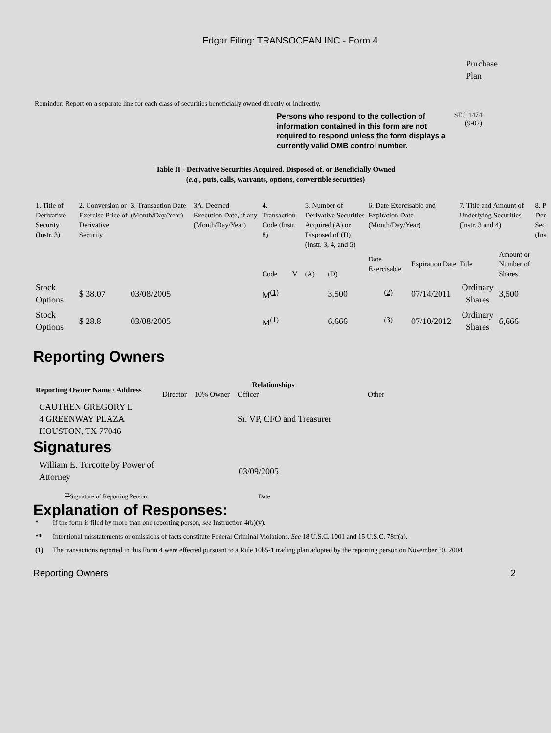Edgar Filing: TRANSOCEAN INC - Form 4
Purchase
Plan
Reminder: Report on a separate line for each class of securities beneficially owned directly or indirectly.
Persons who respond to the collection of information contained in this form are not required to respond unless the form displays a currently valid OMB control number. SEC 1474 (9-02)
Table II - Derivative Securities Acquired, Disposed of, or Beneficially Owned
(e.g., puts, calls, warrants, options, convertible securities)
| 1. Title of Derivative Security (Instr. 3) | 2. Conversion or Exercise Price of Derivative Security | 3. Transaction Date (Month/Day/Year) | 3A. Deemed Execution Date, if any (Month/Day/Year) | 4. Transaction Code (Instr. 8) | | 5. Number of Derivative Securities Acquired (A) or Disposed of (D) (Instr. 3, 4, and 5) | | 6. Date Exercisable and Expiration Date (Month/Day/Year) | | 7. Title and Amount of Underlying Securities (Instr. 3 and 4) | | 8. P Der Sec (Ins |
| | | | | Code | V | (A) | (D) | Date Exercisable | Expiration Date | Title | Amount or Number of Shares | |
| Stock Options | $ 38.07 | 03/08/2005 | | M<sup>(1)</sup> | | | 3,500 | <sup>(2)</sup> | 07/14/2011 | Ordinary Shares | 3,500 | |
| Stock Options | $ 28.8 | 03/08/2005 | | M<sup>(1)</sup> | | | 6,666 | <sup>(3)</sup> | 07/10/2012 | Ordinary Shares | 6,666 | |
Reporting Owners
| Reporting Owner Name / Address | Relationships | | | |
| --- | --- | --- | --- | --- |
| | Director | 10% Owner | Officer | Other |
| CAUTHEN GREGORY L 4 GREENWAY PLAZA HOUSTON, TX 77046 | | | Sr. VP, CFO and Treasurer | |
Signatures
| William E. Turcotte by Power of Attorney | 03/09/2005 |
| <sup>**</sup> Signature of Reporting Person | Date |
Explanation of Responses:
* If the form is filed by more than one reporting person, see Instruction 4(b)(v).
** Intentional misstatements or omissions of facts constitute Federal Criminal Violations. See 18 U.S.C. 1001 and 15 U.S.C. 78ff(a).
(1) The transactions reported in this Form 4 were effected pursuant to a Rule 10b5-1 trading plan adopted by the reporting person on November 30, 2004.
Reporting Owners 2